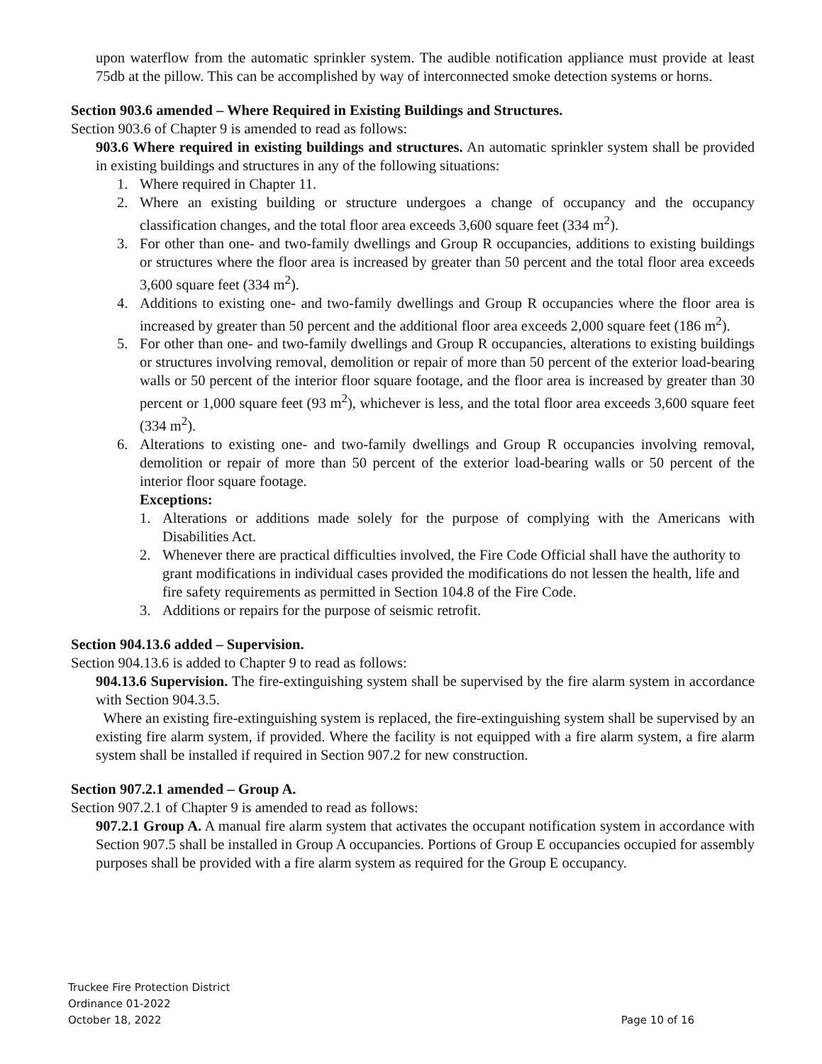upon waterflow from the automatic sprinkler system. The audible notification appliance must provide at least 75db at the pillow. This can be accomplished by way of interconnected smoke detection systems or horns.
Section 903.6 amended – Where Required in Existing Buildings and Structures.
Section 903.6 of Chapter 9 is amended to read as follows:
903.6 Where required in existing buildings and structures. An automatic sprinkler system shall be provided in existing buildings and structures in any of the following situations:
1. Where required in Chapter 11.
2. Where an existing building or structure undergoes a change of occupancy and the occupancy classification changes, and the total floor area exceeds 3,600 square feet (334 m<sup>2</sup>).
3. For other than one- and two-family dwellings and Group R occupancies, additions to existing buildings or structures where the floor area is increased by greater than 50 percent and the total floor area exceeds 3,600 square feet (334 m<sup>2</sup>).
4. Additions to existing one- and two-family dwellings and Group R occupancies where the floor area is increased by greater than 50 percent and the additional floor area exceeds 2,000 square feet (186 m<sup>2</sup>).
5. For other than one- and two-family dwellings and Group R occupancies, alterations to existing buildings or structures involving removal, demolition or repair of more than 50 percent of the exterior load-bearing walls or 50 percent of the interior floor square footage, and the floor area is increased by greater than 30 percent or 1,000 square feet (93 m<sup>2</sup>), whichever is less, and the total floor area exceeds 3,600 square feet (334 m<sup>2</sup>).
6. Alterations to existing one- and two-family dwellings and Group R occupancies involving removal, demolition or repair of more than 50 percent of the exterior load-bearing walls or 50 percent of the interior floor square footage.
Exceptions:
1. Alterations or additions made solely for the purpose of complying with the Americans with Disabilities Act.
2. Whenever there are practical difficulties involved, the Fire Code Official shall have the authority to grant modifications in individual cases provided the modifications do not lessen the health, life and fire safety requirements as permitted in Section 104.8 of the Fire Code.
3. Additions or repairs for the purpose of seismic retrofit.
Section 904.13.6 added – Supervision.
Section 904.13.6 is added to Chapter 9 to read as follows:
904.13.6 Supervision. The fire-extinguishing system shall be supervised by the fire alarm system in accordance with Section 904.3.5.
Where an existing fire-extinguishing system is replaced, the fire-extinguishing system shall be supervised by an existing fire alarm system, if provided. Where the facility is not equipped with a fire alarm system, a fire alarm system shall be installed if required in Section 907.2 for new construction.
Section 907.2.1 amended – Group A.
Section 907.2.1 of Chapter 9 is amended to read as follows:
907.2.1 Group A. A manual fire alarm system that activates the occupant notification system in accordance with Section 907.5 shall be installed in Group A occupancies. Portions of Group E occupancies occupied for assembly purposes shall be provided with a fire alarm system as required for the Group E occupancy.
Truckee Fire Protection District
Ordinance 01-2022
October 18, 2022
Page 10 of 16